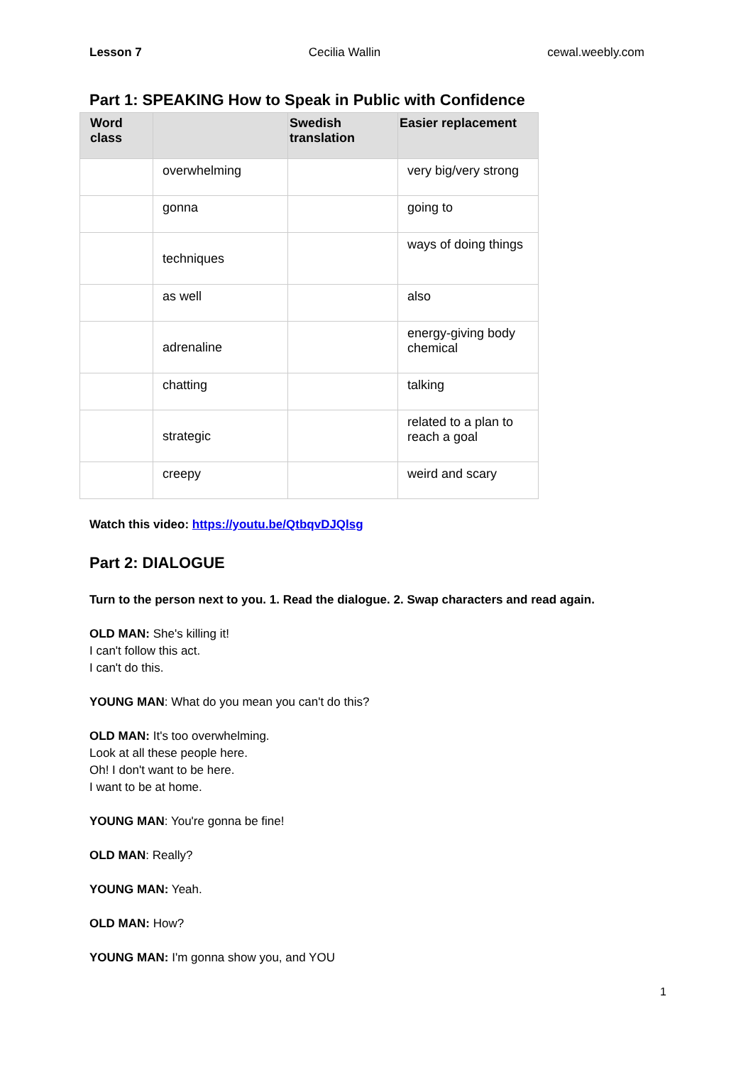Lesson 7 Cecilia Wallin cewal.weebly.com
Part 1: SPEAKING How to Speak in Public with Confidence
| Word class | | Swedish translation | Easier replacement |
| --- | --- | --- | --- |
| | overwhelming | | very big/very strong |
| | gonna | | going to |
| | techniques | | ways of doing things |
| | as well | | also |
| | adrenaline | | energy-giving body chemical |
| | chatting | | talking |
| | strategic | | related to a plan to reach a goal |
| | creepy | | weird and scary |
Watch this video: https://youtu.be/QtbqvDJQlsg
Part 2: DIALOGUE
Turn to the person next to you. 1. Read the dialogue. 2. Swap characters and read again.
OLD MAN: She's killing it!
I can't follow this act.
I can't do this.
YOUNG MAN: What do you mean you can't do this?
OLD MAN: It's too overwhelming.
Look at all these people here.
Oh! I don't want to be here.
I want to be at home.
YOUNG MAN: You're gonna be fine!
OLD MAN: Really?
YOUNG MAN: Yeah.
OLD MAN: How?
YOUNG MAN: I'm gonna show you, and YOU
1